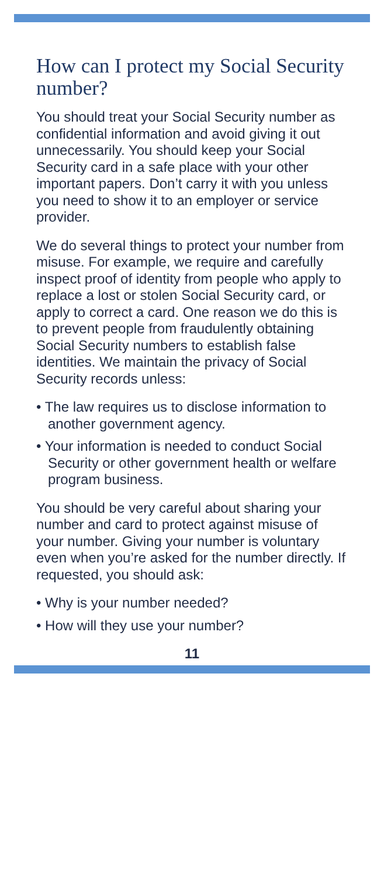How can I protect my Social Security number?
You should treat your Social Security number as confidential information and avoid giving it out unnecessarily. You should keep your Social Security card in a safe place with your other important papers. Don’t carry it with you unless you need to show it to an employer or service provider.
We do several things to protect your number from misuse. For example, we require and carefully inspect proof of identity from people who apply to replace a lost or stolen Social Security card, or apply to correct a card. One reason we do this is to prevent people from fraudulently obtaining Social Security numbers to establish false identities. We maintain the privacy of Social Security records unless:
• The law requires us to disclose information to another government agency.
• Your information is needed to conduct Social Security or other government health or welfare program business.
You should be very careful about sharing your number and card to protect against misuse of your number. Giving your number is voluntary even when you’re asked for the number directly. If requested, you should ask:
• Why is your number needed?
• How will they use your number?
11